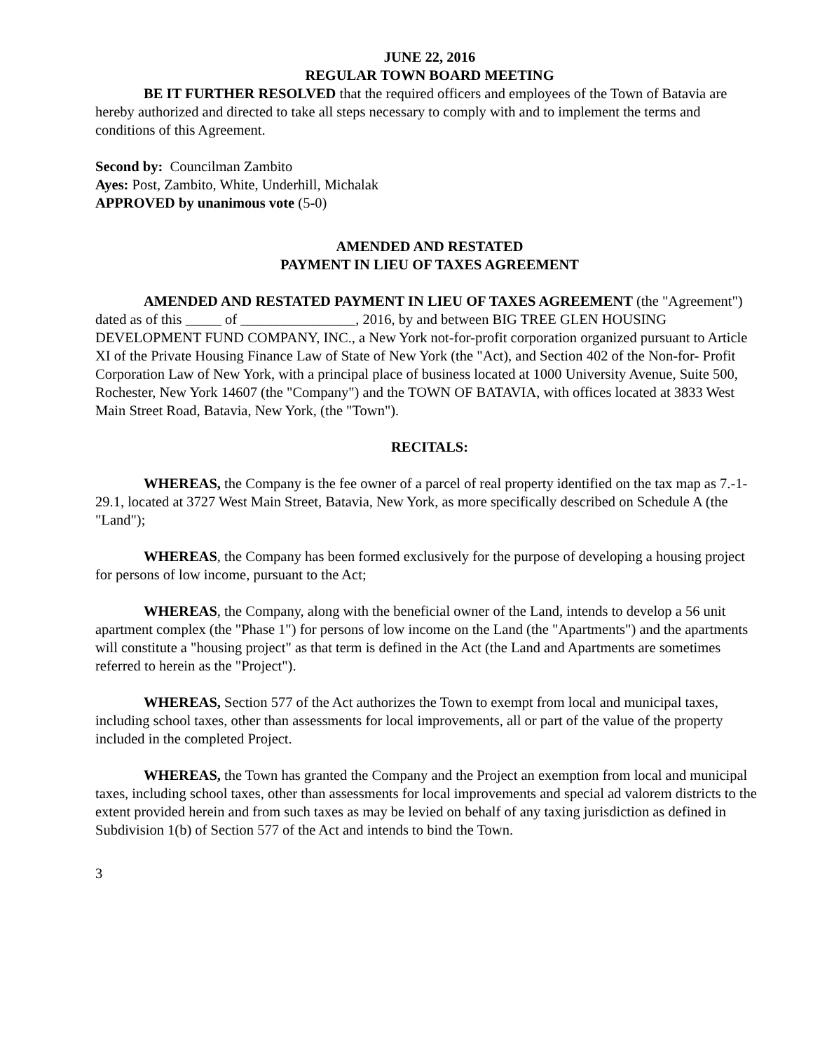JUNE 22, 2016
REGULAR TOWN BOARD MEETING
BE IT FURTHER RESOLVED that the required officers and employees of the Town of Batavia are hereby authorized and directed to take all steps necessary to comply with and to implement the terms and conditions of this Agreement.
Second by: Councilman Zambito
Ayes: Post, Zambito, White, Underhill, Michalak
APPROVED by unanimous vote (5-0)
AMENDED AND RESTATED
PAYMENT IN LIEU OF TAXES AGREEMENT
AMENDED AND RESTATED PAYMENT IN LIEU OF TAXES AGREEMENT (the "Agreement") dated as of this _____ of ________________, 2016, by and between BIG TREE GLEN HOUSING DEVELOPMENT FUND COMPANY, INC., a New York not-for-profit corporation organized pursuant to Article XI of the Private Housing Finance Law of State of New York (the "Act), and Section 402 of the Non-for- Profit Corporation Law of New York, with a principal place of business located at 1000 University Avenue, Suite 500, Rochester, New York 14607 (the "Company") and the TOWN OF BATAVIA, with offices located at 3833 West Main Street Road, Batavia, New York, (the "Town").
RECITALS:
WHEREAS, the Company is the fee owner of a parcel of real property identified on the tax map as 7.-1-29.1, located at 3727 West Main Street, Batavia, New York, as more specifically described on Schedule A (the "Land");
WHEREAS, the Company has been formed exclusively for the purpose of developing a housing project for persons of low income, pursuant to the Act;
WHEREAS, the Company, along with the beneficial owner of the Land, intends to develop a 56 unit apartment complex (the "Phase 1") for persons of low income on the Land (the "Apartments") and the apartments will constitute a "housing project" as that term is defined in the Act (the Land and Apartments are sometimes referred to herein as the "Project").
WHEREAS, Section 577 of the Act authorizes the Town to exempt from local and municipal taxes, including school taxes, other than assessments for local improvements, all or part of the value of the property included in the completed Project.
WHEREAS, the Town has granted the Company and the Project an exemption from local and municipal taxes, including school taxes, other than assessments for local improvements and special ad valorem districts to the extent provided herein and from such taxes as may be levied on behalf of any taxing jurisdiction as defined in Subdivision 1(b) of Section 577 of the Act and intends to bind the Town.
3